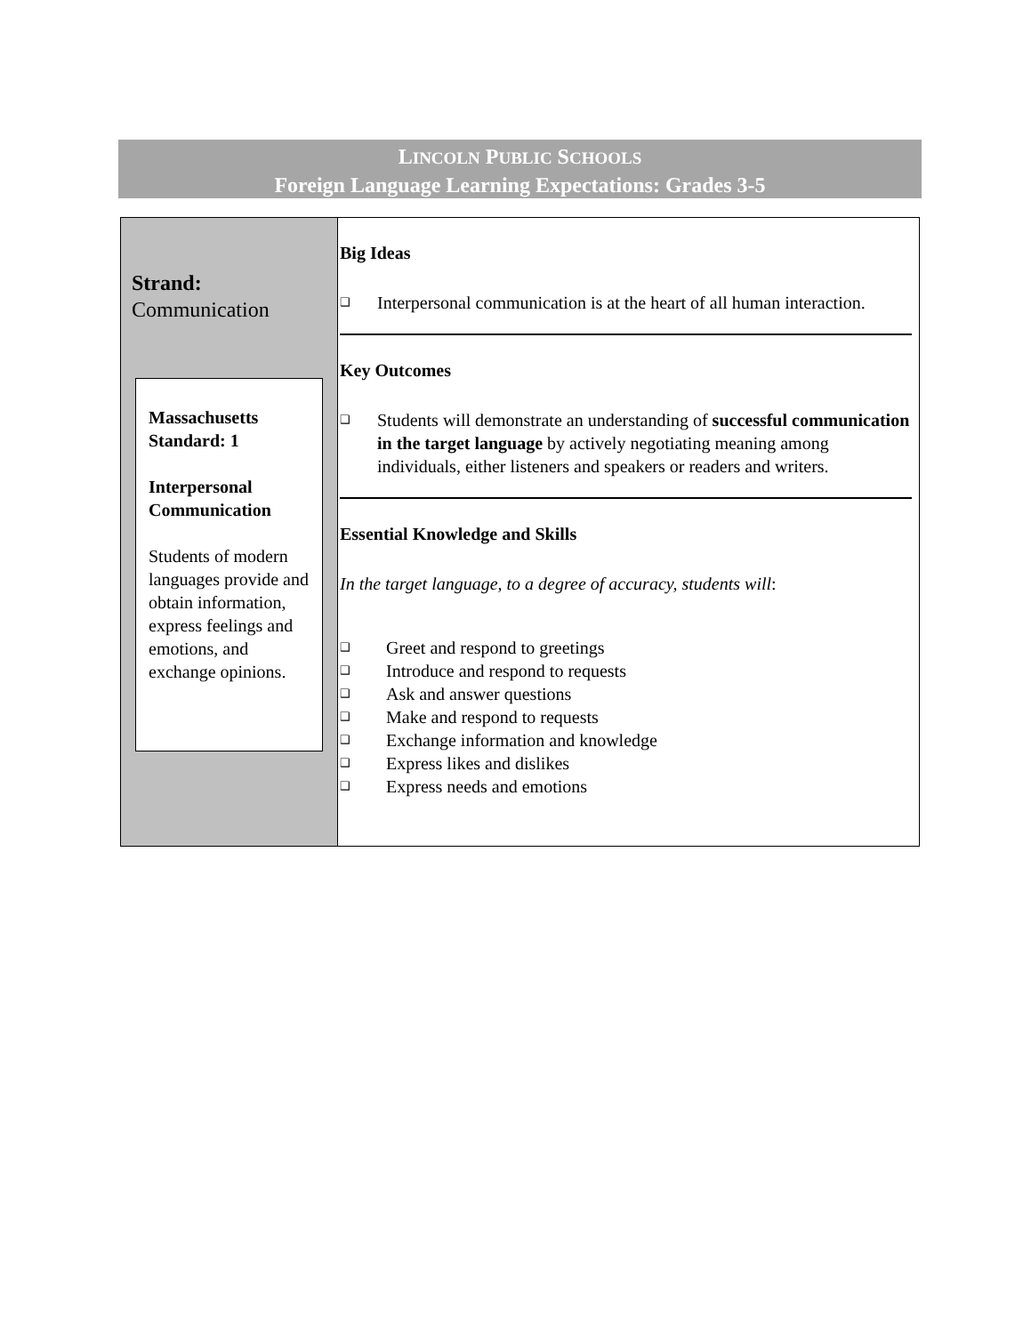LINCOLN PUBLIC SCHOOLS
Foreign Language Learning Expectations: Grades 3-5
| Strand: Communication Massachusetts Standard: 1 Interpersonal Communication Students of modern languages provide and obtain information, express feelings and emotions, and exchange opinions. | Big Ideas ❑ Interpersonal communication is at the heart of all human interaction. Key Outcomes ❑ Students will demonstrate an understanding of successful communication in the target language by actively negotiating meaning among individuals, either listeners and speakers or readers and writers. Essential Knowledge and Skills In the target language, to a degree of accuracy, students will : ❑ Greet and respond to greetings ❑ Introduce and respond to requests ❑ Ask and answer questions ❑ Make and respond to requests ❑ Exchange information and knowledge ❑ Express likes and dislikes ❑ Express needs and emotions |